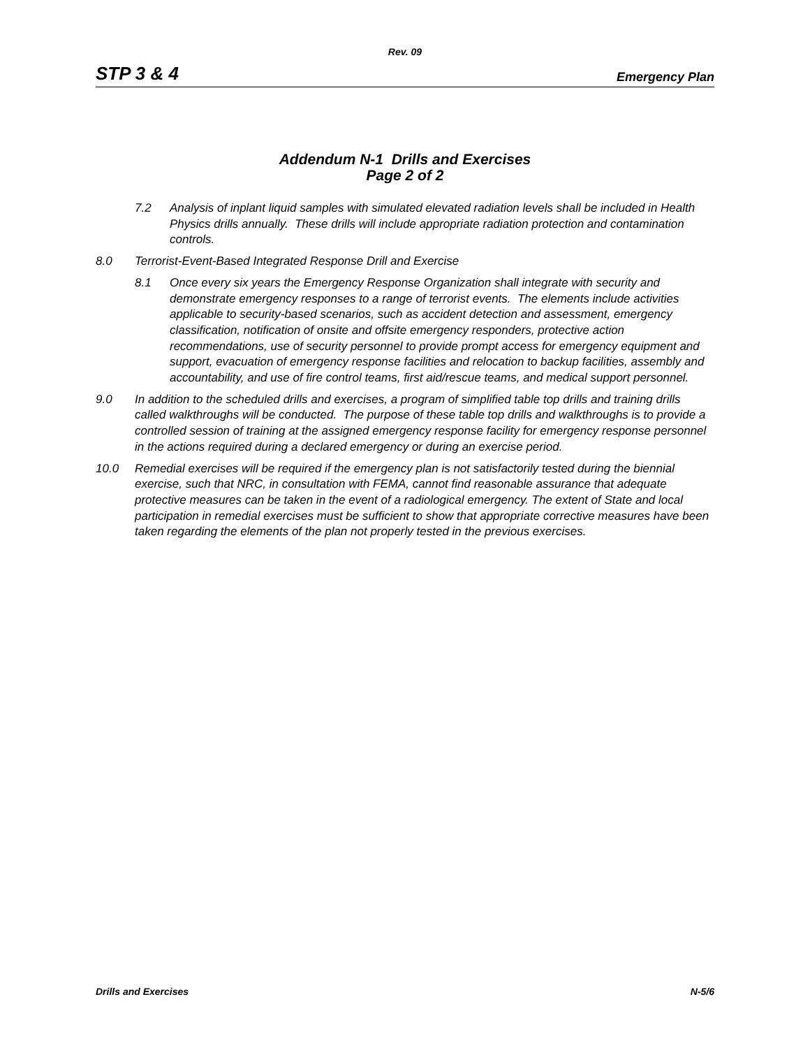Rev. 09
STP 3 & 4 Emergency Plan
Addendum N-1 Drills and Exercises
Page 2 of 2
7.2 Analysis of inplant liquid samples with simulated elevated radiation levels shall be included in Health Physics drills annually. These drills will include appropriate radiation protection and contamination controls.
8.0 Terrorist-Event-Based Integrated Response Drill and Exercise
8.1 Once every six years the Emergency Response Organization shall integrate with security and demonstrate emergency responses to a range of terrorist events. The elements include activities applicable to security-based scenarios, such as accident detection and assessment, emergency classification, notification of onsite and offsite emergency responders, protective action recommendations, use of security personnel to provide prompt access for emergency equipment and support, evacuation of emergency response facilities and relocation to backup facilities, assembly and accountability, and use of fire control teams, first aid/rescue teams, and medical support personnel.
9.0 In addition to the scheduled drills and exercises, a program of simplified table top drills and training drills called walkthroughs will be conducted. The purpose of these table top drills and walkthroughs is to provide a controlled session of training at the assigned emergency response facility for emergency response personnel in the actions required during a declared emergency or during an exercise period.
10.0 Remedial exercises will be required if the emergency plan is not satisfactorily tested during the biennial exercise, such that NRC, in consultation with FEMA, cannot find reasonable assurance that adequate protective measures can be taken in the event of a radiological emergency. The extent of State and local participation in remedial exercises must be sufficient to show that appropriate corrective measures have been taken regarding the elements of the plan not properly tested in the previous exercises.
Drills and Exercises N-5/6